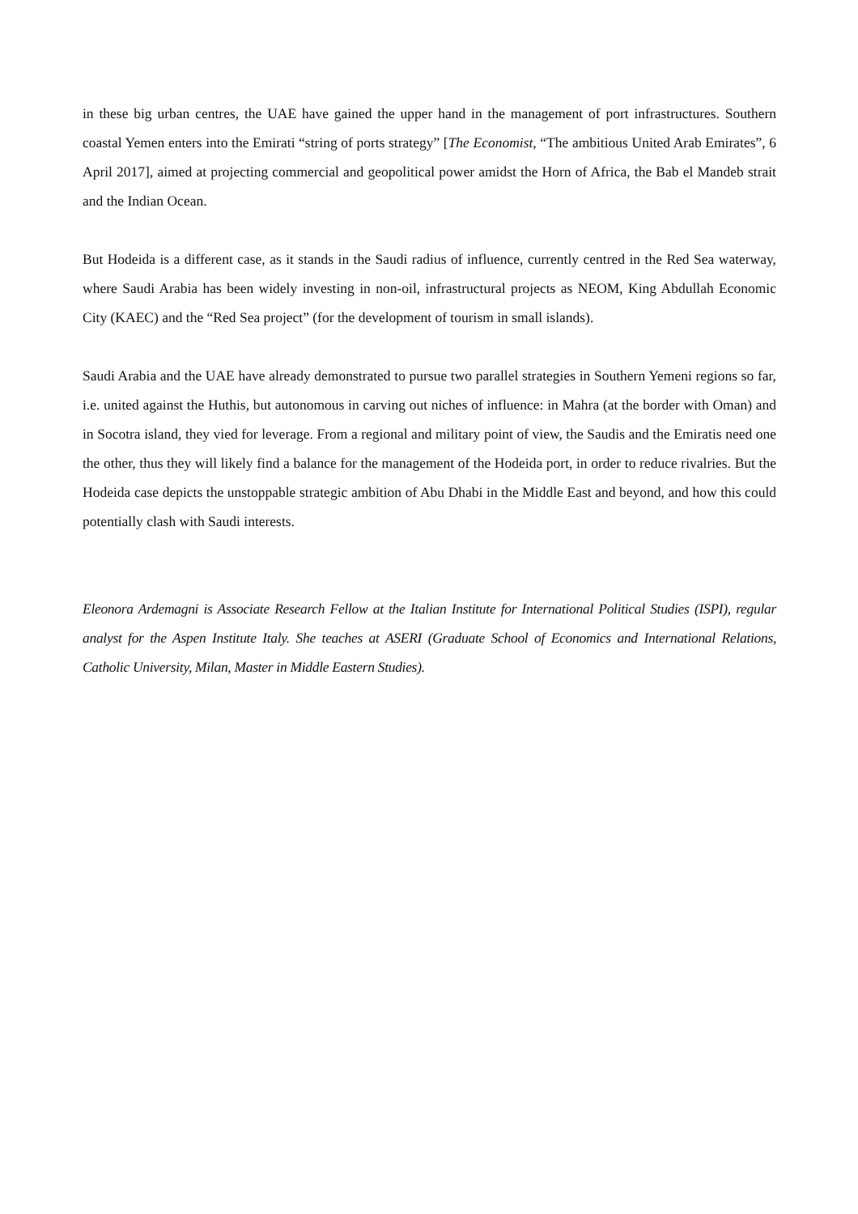in these big urban centres, the UAE have gained the upper hand in the management of port infrastructures. Southern coastal Yemen enters into the Emirati “string of ports strategy” [The Economist, “The ambitious United Arab Emirates”, 6 April 2017], aimed at projecting commercial and geopolitical power amidst the Horn of Africa, the Bab el Mandeb strait and the Indian Ocean.
But Hodeida is a different case, as it stands in the Saudi radius of influence, currently centred in the Red Sea waterway, where Saudi Arabia has been widely investing in non-oil, infrastructural projects as NEOM, King Abdullah Economic City (KAEC) and the “Red Sea project” (for the development of tourism in small islands).
Saudi Arabia and the UAE have already demonstrated to pursue two parallel strategies in Southern Yemeni regions so far, i.e. united against the Huthis, but autonomous in carving out niches of influence: in Mahra (at the border with Oman) and in Socotra island, they vied for leverage. From a regional and military point of view, the Saudis and the Emiratis need one the other, thus they will likely find a balance for the management of the Hodeida port, in order to reduce rivalries. But the Hodeida case depicts the unstoppable strategic ambition of Abu Dhabi in the Middle East and beyond, and how this could potentially clash with Saudi interests.
Eleonora Ardemagni is Associate Research Fellow at the Italian Institute for International Political Studies (ISPI), regular analyst for the Aspen Institute Italy. She teaches at ASERI (Graduate School of Economics and International Relations, Catholic University, Milan, Master in Middle Eastern Studies).